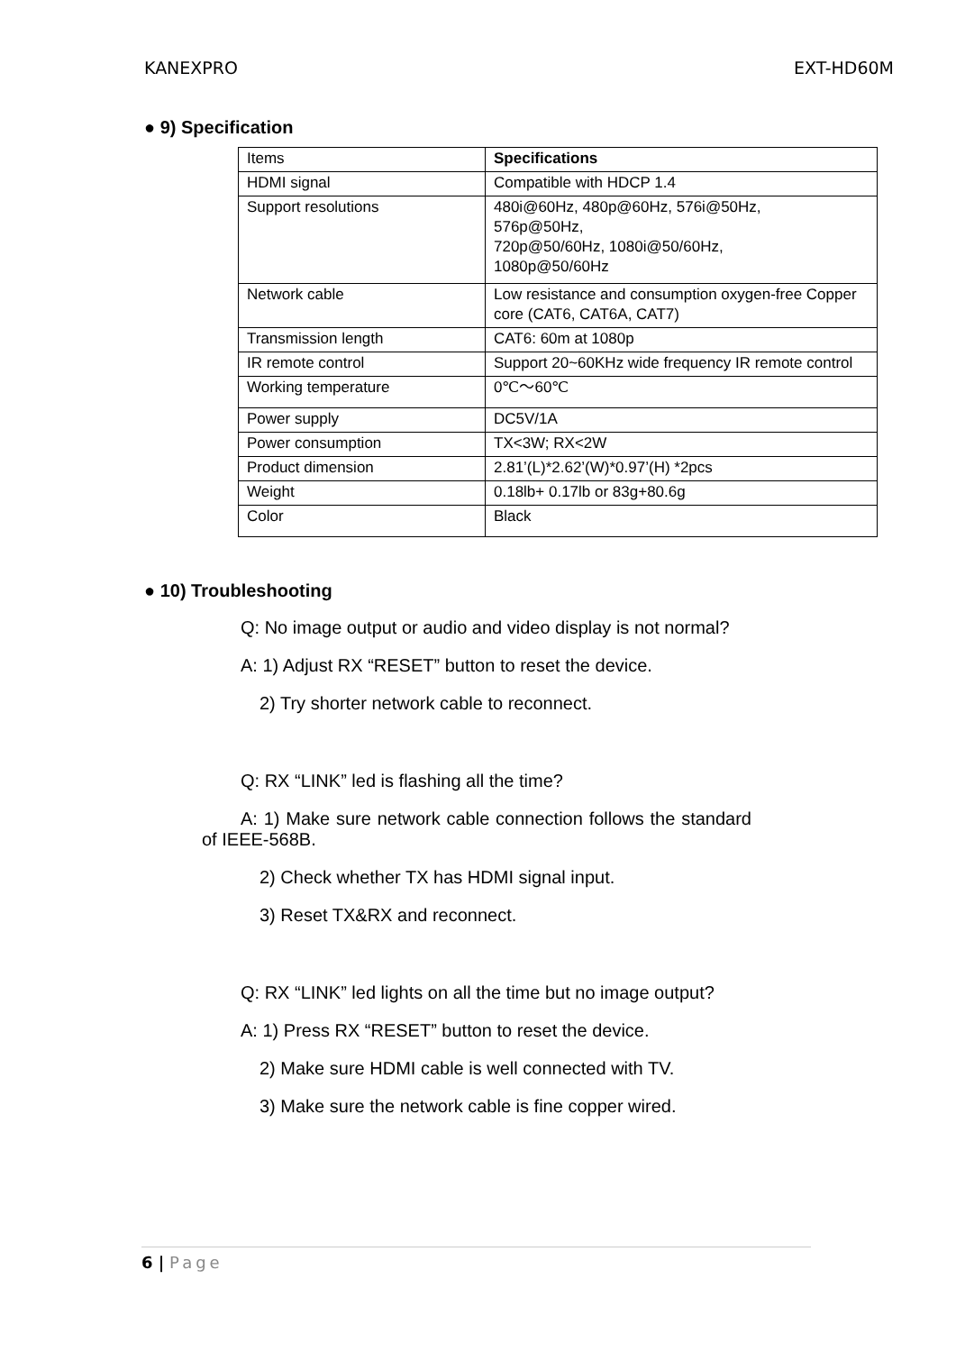KANEXPRO EXT-HD60M
● 9) Specification
| Items | Specifications |
| HDMI signal | Compatible with HDCP 1.4 |
| Support resolutions | 480i@60Hz, 480p@60Hz, 576i@50Hz, 576p@50Hz, 720p@50/60Hz, 1080i@50/60Hz, 1080p@50/60Hz |
| Network cable | Low resistance and consumption oxygen-free Copper core (CAT6, CAT6A, CAT7) |
| Transmission length | CAT6: 60m at 1080p |
| IR remote control | Support 20~60KHz wide frequency IR remote control |
| Working temperature | 0℃～60℃ |
| Power supply | DC5V/1A |
| Power consumption | TX<3W; RX<2W |
| Product dimension | 2.81’(L)*2.62’(W)*0.97’(H) *2pcs |
| Weight | 0.18lb+ 0.17lb or 83g+80.6g |
| Color | Black |
● 10) Troubleshooting
Q: No image output or audio and video display is not normal?
A: 1) Adjust RX “RESET” button to reset the device.
2) Try shorter network cable to reconnect.
Q: RX “LINK” led is flashing all the time?
A: 1) Make sure network cable connection follows the standard of IEEE-568B.
2) Check whether TX has HDMI signal input.
3) Reset TX&RX and reconnect.
Q: RX “LINK” led lights on all the time but no image output?
A: 1) Press RX “RESET” button to reset the device.
2) Make sure HDMI cable is well connected with TV.
3) Make sure the network cable is fine copper wired.
6 | Page